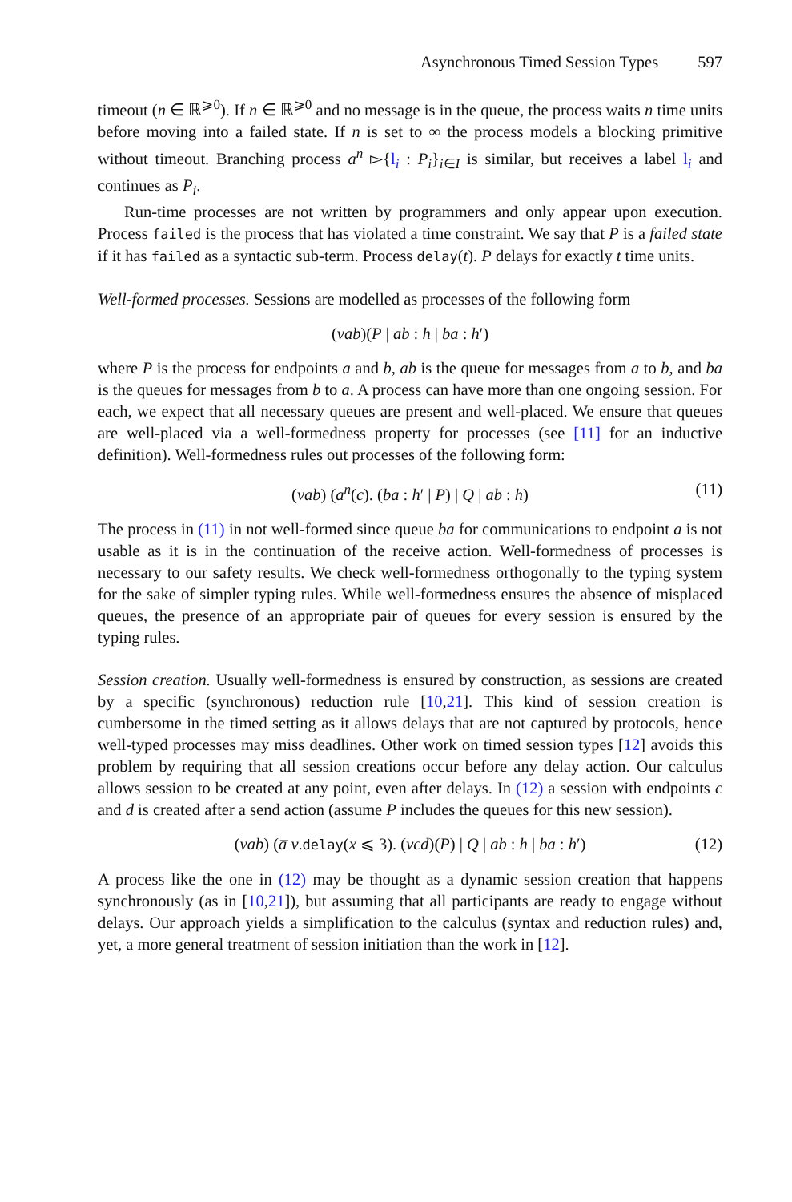Asynchronous Timed Session Types 597
timeout (n ∈ ℝ<sup>⩾0</sup>). If n ∈ ℝ<sup>⩾0</sup> and no message is in the queue, the process waits n time units before moving into a failed state. If n is set to ∞ the process models a blocking primitive without timeout. Branching process a<sup>n</sup> ▻{l<sub>i</sub> : P<sub>i</sub>}<sub>i∈I</sub> is similar, but receives a label l<sub>i</sub> and continues as P<sub>i</sub>.
Run-time processes are not written by programmers and only appear upon execution. Process failed is the process that has violated a time constraint. We say that P is a failed state if it has failed as a syntactic sub-term. Process delay(t). P delays for exactly t time units.
Well-formed processes. Sessions are modelled as processes of the following form
(νab)(P | ab : h | ba : h′)
where P is the process for endpoints a and b, ab is the queue for messages from a to b, and ba is the queues for messages from b to a. A process can have more than one ongoing session. For each, we expect that all necessary queues are present and well-placed. We ensure that queues are well-placed via a well-formedness property for processes (see [11] for an inductive definition). Well-formedness rules out processes of the following form:
(νab) (a<sup>n</sup>(c). (ba : h′ | P) | Q | ab : h) (11)
The process in (11) in not well-formed since queue ba for communications to endpoint a is not usable as it is in the continuation of the receive action. Well-formedness of processes is necessary to our safety results. We check well-formedness orthogonally to the typing system for the sake of simpler typing rules. While well-formedness ensures the absence of misplaced queues, the presence of an appropriate pair of queues for every session is ensured by the typing rules.
Session creation. Usually well-formedness is ensured by construction, as sessions are created by a specific (synchronous) reduction rule [10,21]. This kind of session creation is cumbersome in the timed setting as it allows delays that are not captured by protocols, hence well-typed processes may miss deadlines. Other work on timed session types [12] avoids this problem by requiring that all session creations occur before any delay action. Our calculus allows session to be created at any point, even after delays. In (12) a session with endpoints c and d is created after a send action (assume P includes the queues for this new session).
(νab) (a̅ v.delay(x ⩽ 3). (νcd)(P) | Q | ab : h | ba : h′) (12)
A process like the one in (12) may be thought as a dynamic session creation that happens synchronously (as in [10,21]), but assuming that all participants are ready to engage without delays. Our approach yields a simplification to the calculus (syntax and reduction rules) and, yet, a more general treatment of session initiation than the work in [12].